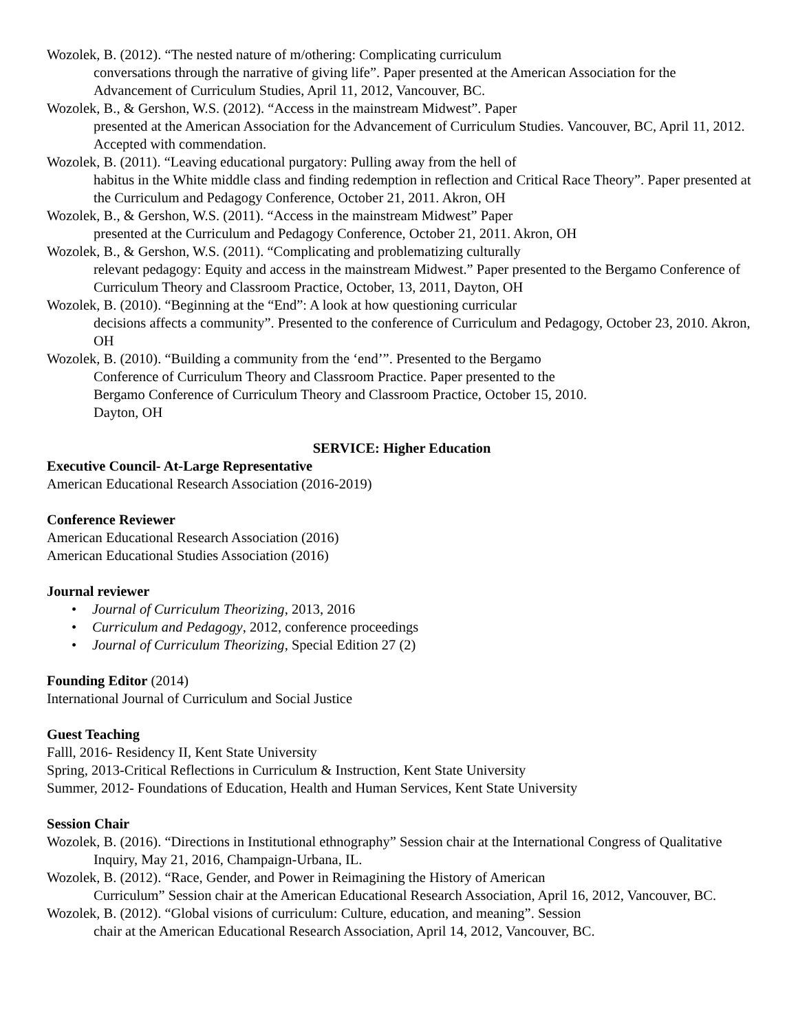Wozolek, B. (2012). “The nested nature of m/othering: Complicating curriculum
conversations through the narrative of giving life”. Paper presented at the American Association for the Advancement of Curriculum Studies, April 11, 2012, Vancouver, BC.
Wozolek, B., & Gershon, W.S. (2012). “Access in the mainstream Midwest”. Paper
presented at the American Association for the Advancement of Curriculum Studies. Vancouver, BC, April 11, 2012. Accepted with commendation.
Wozolek, B. (2011). “Leaving educational purgatory: Pulling away from the hell of
habitus in the White middle class and finding redemption in reflection and Critical Race Theory”. Paper presented at the Curriculum and Pedagogy Conference, October 21, 2011. Akron, OH
Wozolek, B., & Gershon, W.S. (2011). “Access in the mainstream Midwest” Paper
presented at the Curriculum and Pedagogy Conference, October 21, 2011. Akron, OH
Wozolek, B., & Gershon, W.S. (2011). “Complicating and problematizing culturally
relevant pedagogy: Equity and access in the mainstream Midwest.” Paper presented to the Bergamo Conference of Curriculum Theory and Classroom Practice, October, 13, 2011, Dayton, OH
Wozolek, B. (2010). “Beginning at the “End”: A look at how questioning curricular
decisions affects a community”. Presented to the conference of Curriculum and Pedagogy, October 23, 2010. Akron, OH
Wozolek, B. (2010). “Building a community from the ‘end’”. Presented to the Bergamo
Conference of Curriculum Theory and Classroom Practice. Paper presented to the
Bergamo Conference of Curriculum Theory and Classroom Practice, October 15, 2010.
Dayton, OH
SERVICE: Higher Education
Executive Council- At-Large Representative
American Educational Research Association (2016-2019)
Conference Reviewer
American Educational Research Association (2016)
American Educational Studies Association (2016)
Journal reviewer
• Journal of Curriculum Theorizing, 2013, 2016
• Curriculum and Pedagogy, 2012, conference proceedings
• Journal of Curriculum Theorizing, Special Edition 27 (2)
Founding Editor (2014)
International Journal of Curriculum and Social Justice
Guest Teaching
Falll, 2016- Residency II, Kent State University
Spring, 2013-Critical Reflections in Curriculum & Instruction, Kent State University
Summer, 2012- Foundations of Education, Health and Human Services, Kent State University
Session Chair
Wozolek, B. (2016). “Directions in Institutional ethnography” Session chair at the International Congress of Qualitative Inquiry, May 21, 2016, Champaign-Urbana, IL.
Wozolek, B. (2012). “Race, Gender, and Power in Reimagining the History of American
Curriculum” Session chair at the American Educational Research Association, April 16, 2012, Vancouver, BC.
Wozolek, B. (2012). “Global visions of curriculum: Culture, education, and meaning”. Session
chair at the American Educational Research Association, April 14, 2012, Vancouver, BC.